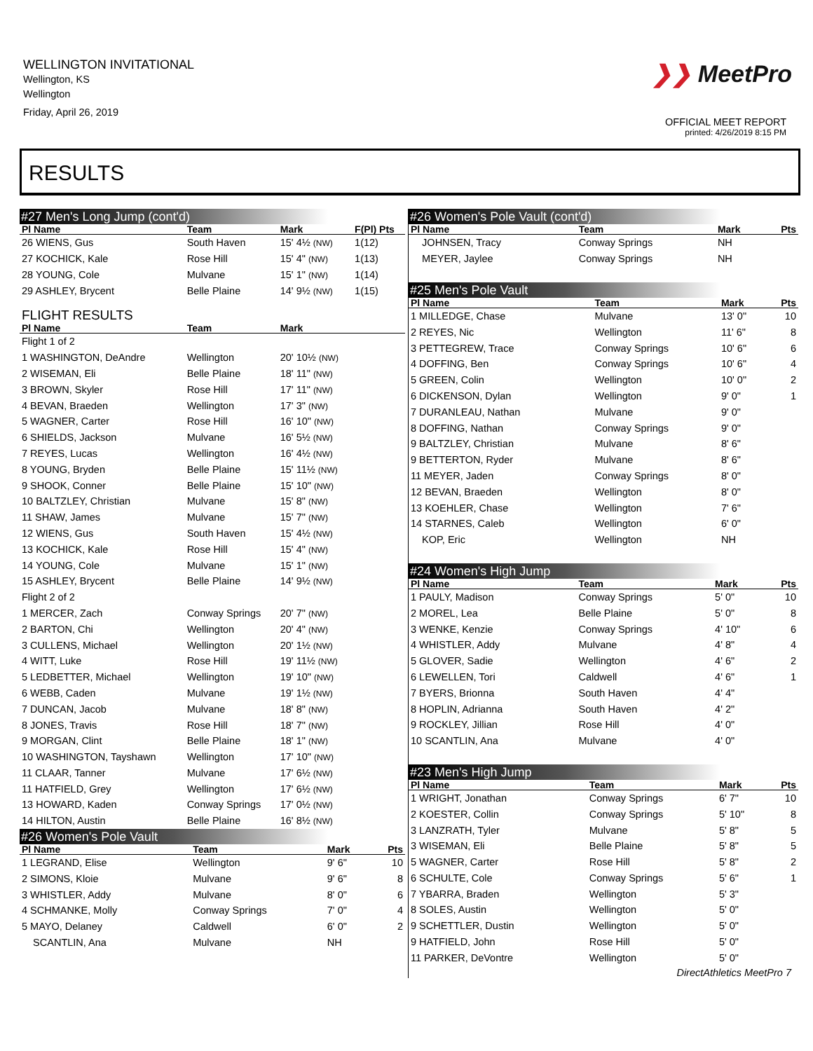WELLINGTON INVITATIONAL
Wellington, KS
Wellington
Friday, April 26, 2019
❯❯ MeetPro
OFFICIAL MEET REPORT
printed: 4/26/2019 8:15 PM
RESULTS
#27 Men's Long Jump (cont'd)
| Pl Name | Team | Mark | F(Pl) Pts |
| --- | --- | --- | --- |
| 26 WIENS, Gus | South Haven | 15' 4½ (NW) | 1(12) |
| 27 KOCHICK, Kale | Rose Hill | 15' 4" (NW) | 1(13) |
| 28 YOUNG, Cole | Mulvane | 15' 1" (NW) | 1(14) |
| 29 ASHLEY, Brycent | Belle Plaine | 14' 9½ (NW) | 1(15) |
| FLIGHT RESULTS | | | |
| Pl Name | Team | Mark | |
| Flight 1 of 2 | | | |
| 1 WASHINGTON, DeAndre | Wellington | 20' 10½ (NW) | |
| 2 WISEMAN, Eli | Belle Plaine | 18' 11" (NW) | |
| 3 BROWN, Skyler | Rose Hill | 17' 11" (NW) | |
| 4 BEVAN, Braeden | Wellington | 17' 3" (NW) | |
| 5 WAGNER, Carter | Rose Hill | 16' 10" (NW) | |
| 6 SHIELDS, Jackson | Mulvane | 16' 5½ (NW) | |
| 7 REYES, Lucas | Wellington | 16' 4½ (NW) | |
| 8 YOUNG, Bryden | Belle Plaine | 15' 11½ (NW) | |
| 9 SHOOK, Conner | Belle Plaine | 15' 10" (NW) | |
| 10 BALTZLEY, Christian | Mulvane | 15' 8" (NW) | |
| 11 SHAW, James | Mulvane | 15' 7" (NW) | |
| 12 WIENS, Gus | South Haven | 15' 4½ (NW) | |
| 13 KOCHICK, Kale | Rose Hill | 15' 4" (NW) | |
| 14 YOUNG, Cole | Mulvane | 15' 1" (NW) | |
| 15 ASHLEY, Brycent | Belle Plaine | 14' 9½ (NW) | |
| Flight 2 of 2 | | | |
| 1 MERCER, Zach | Conway Springs | 20' 7" (NW) | |
| 2 BARTON, Chi | Wellington | 20' 4" (NW) | |
| 3 CULLENS, Michael | Wellington | 20' 1½ (NW) | |
| 4 WITT, Luke | Rose Hill | 19' 11½ (NW) | |
| 5 LEDBETTER, Michael | Wellington | 19' 10" (NW) | |
| 6 WEBB, Caden | Mulvane | 19' 1½ (NW) | |
| 7 DUNCAN, Jacob | Mulvane | 18' 8" (NW) | |
| 8 JONES, Travis | Rose Hill | 18' 7" (NW) | |
| 9 MORGAN, Clint | Belle Plaine | 18' 1" (NW) | |
| 10 WASHINGTON, Tayshawn | Wellington | 17' 10" (NW) | |
| 11 CLAAR, Tanner | Mulvane | 17' 6½ (NW) | |
| 11 HATFIELD, Grey | Wellington | 17' 6½ (NW) | |
| 13 HOWARD, Kaden | Conway Springs | 17' 0½ (NW) | |
| 14 HILTON, Austin | Belle Plaine | 16' 8½ (NW) | |
#26 Women's Pole Vault
| Pl Name | Team | Mark | Pts |
| --- | --- | --- | --- |
| 1 LEGRAND, Elise | Wellington | 9' 6" | 10 |
| 2 SIMONS, Kloie | Mulvane | 9' 6" | 8 |
| 3 WHISTLER, Addy | Mulvane | 8' 0" | 6 |
| 4 SCHMANKE, Molly | Conway Springs | 7' 0" | 4 |
| 5 MAYO, Delaney | Caldwell | 6' 0" | 2 |
| SCANTLIN, Ana | Mulvane | NH | |
#26 Women's Pole Vault (cont'd)
| Pl Name | Team | Mark | Pts |
| --- | --- | --- | --- |
| JOHNSEN, Tracy | Conway Springs | NH | |
| MEYER, Jaylee | Conway Springs | NH | |
#25 Men's Pole Vault
| Pl Name | Team | Mark | Pts |
| --- | --- | --- | --- |
| 1 MILLEDGE, Chase | Mulvane | 13' 0" | 10 |
| 2 REYES, Nic | Wellington | 11' 6" | 8 |
| 3 PETTEGREW, Trace | Conway Springs | 10' 6" | 6 |
| 4 DOFFING, Ben | Conway Springs | 10' 6" | 4 |
| 5 GREEN, Colin | Wellington | 10' 0" | 2 |
| 6 DICKENSON, Dylan | Wellington | 9' 0" | 1 |
| 7 DURANLEAU, Nathan | Mulvane | 9' 0" | |
| 8 DOFFING, Nathan | Conway Springs | 9' 0" | |
| 9 BALTZLEY, Christian | Mulvane | 8' 6" | |
| 9 BETTERTON, Ryder | Mulvane | 8' 6" | |
| 11 MEYER, Jaden | Conway Springs | 8' 0" | |
| 12 BEVAN, Braeden | Wellington | 8' 0" | |
| 13 KOEHLER, Chase | Wellington | 7' 6" | |
| 14 STARNES, Caleb | Wellington | 6' 0" | |
| KOP, Eric | Wellington | NH | |
#24 Women's High Jump
| Pl Name | Team | Mark | Pts |
| --- | --- | --- | --- |
| 1 PAULY, Madison | Conway Springs | 5' 0" | 10 |
| 2 MOREL, Lea | Belle Plaine | 5' 0" | 8 |
| 3 WENKE, Kenzie | Conway Springs | 4' 10" | 6 |
| 4 WHISTLER, Addy | Mulvane | 4' 8" | 4 |
| 5 GLOVER, Sadie | Wellington | 4' 6" | 2 |
| 6 LEWELLEN, Tori | Caldwell | 4' 6" | 1 |
| 7 BYERS, Brionna | South Haven | 4' 4" | |
| 8 HOPLIN, Adrianna | South Haven | 4' 2" | |
| 9 ROCKLEY, Jillian | Rose Hill | 4' 0" | |
| 10 SCANTLIN, Ana | Mulvane | 4' 0" | |
#23 Men's High Jump
| Pl Name | Team | Mark | Pts |
| --- | --- | --- | --- |
| 1 WRIGHT, Jonathan | Conway Springs | 6' 7" | 10 |
| 2 KOESTER, Collin | Conway Springs | 5' 10" | 8 |
| 3 LANZRATH, Tyler | Mulvane | 5' 8" | 5 |
| 3 WISEMAN, Eli | Belle Plaine | 5' 8" | 5 |
| 5 WAGNER, Carter | Rose Hill | 5' 8" | 2 |
| 6 SCHULTE, Cole | Conway Springs | 5' 6" | 1 |
| 7 YBARRA, Braden | Wellington | 5' 3" | |
| 8 SOLES, Austin | Wellington | 5' 0" | |
| 9 SCHETTLER, Dustin | Wellington | 5' 0" | |
| 9 HATFIELD, John | Rose Hill | 5' 0" | |
| 11 PARKER, DeVontre | Wellington | 5' 0" | |
DirectAthletics MeetPro 7